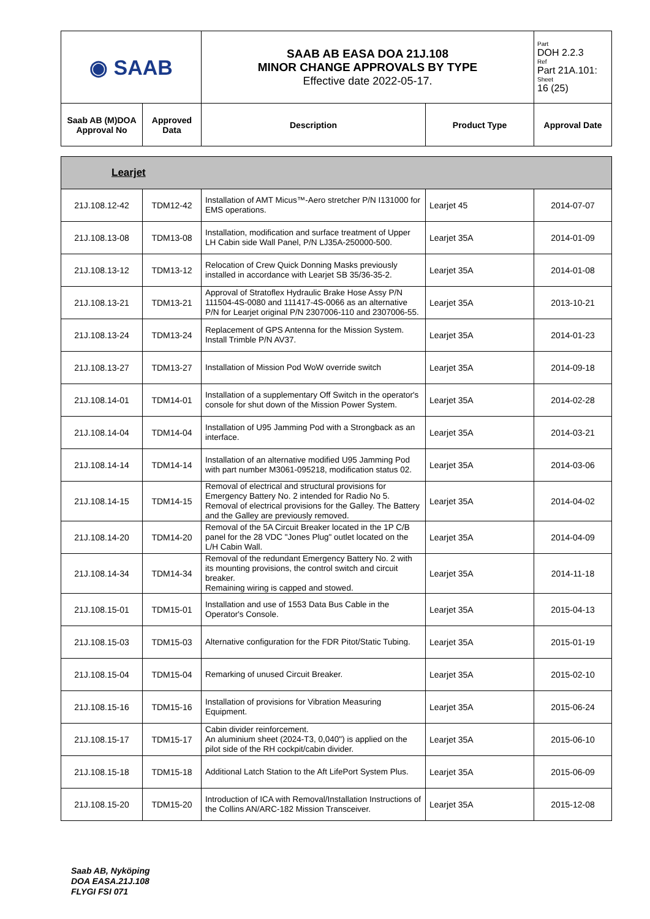| ◉ SAAB | | SAAB AB EASA DOA 21J.108 MINOR CHANGE APPROVALS BY TYPE Effective date 2022-05-17. | | Part DOH 2.2.3 Ref Part 21A.101: Sheet 16 (25) |
| Saab AB (M)DOA Approval No | Approved Data | Description | Product Type | Approval Date |
| Learjet | | | | |
| 21J.108.12-42 | TDM12-42 | Installation of AMT Micus™-Aero stretcher P/N I131000 for EMS operations. | Learjet 45 | 2014-07-07 |
| 21J.108.13-08 | TDM13-08 | Installation, modification and surface treatment of Upper LH Cabin side Wall Panel, P/N LJ35A-250000-500. | Learjet 35A | 2014-01-09 |
| 21J.108.13-12 | TDM13-12 | Relocation of Crew Quick Donning Masks previously installed in accordance with Learjet SB 35/36-35-2. | Learjet 35A | 2014-01-08 |
| 21J.108.13-21 | TDM13-21 | Approval of Stratoflex Hydraulic Brake Hose Assy P/N 111504-4S-0080 and 111417-4S-0066 as an alternative P/N for Learjet original P/N 2307006-110 and 2307006-55. | Learjet 35A | 2013-10-21 |
| 21J.108.13-24 | TDM13-24 | Replacement of GPS Antenna for the Mission System. Install Trimble P/N AV37. | Learjet 35A | 2014-01-23 |
| 21J.108.13-27 | TDM13-27 | Installation of Mission Pod WoW override switch | Learjet 35A | 2014-09-18 |
| 21J.108.14-01 | TDM14-01 | Installation of a supplementary Off Switch in the operator's console for shut down of the Mission Power System. | Learjet 35A | 2014-02-28 |
| 21J.108.14-04 | TDM14-04 | Installation of U95 Jamming Pod with a Strongback as an interface. | Learjet 35A | 2014-03-21 |
| 21J.108.14-14 | TDM14-14 | Installation of an alternative modified U95 Jamming Pod with part number M3061-095218, modification status 02. | Learjet 35A | 2014-03-06 |
| 21J.108.14-15 | TDM14-15 | Removal of electrical and structural provisions for Emergency Battery No. 2 intended for Radio No 5. Removal of electrical provisions for the Galley. The Battery and the Galley are previously removed. | Learjet 35A | 2014-04-02 |
| 21J.108.14-20 | TDM14-20 | Removal of the 5A Circuit Breaker located in the 1P C/B panel for the 28 VDC "Jones Plug" outlet located on the L/H Cabin Wall. | Learjet 35A | 2014-04-09 |
| 21J.108.14-34 | TDM14-34 | Removal of the redundant Emergency Battery No. 2 with its mounting provisions, the control switch and circuit breaker. Remaining wiring is capped and stowed. | Learjet 35A | 2014-11-18 |
| 21J.108.15-01 | TDM15-01 | Installation and use of 1553 Data Bus Cable in the Operator's Console. | Learjet 35A | 2015-04-13 |
| 21J.108.15-03 | TDM15-03 | Alternative configuration for the FDR Pitot/Static Tubing. | Learjet 35A | 2015-01-19 |
| 21J.108.15-04 | TDM15-04 | Remarking of unused Circuit Breaker. | Learjet 35A | 2015-02-10 |
| 21J.108.15-16 | TDM15-16 | Installation of provisions for Vibration Measuring Equipment. | Learjet 35A | 2015-06-24 |
| 21J.108.15-17 | TDM15-17 | Cabin divider reinforcement. An aluminium sheet (2024-T3, 0,040") is applied on the pilot side of the RH cockpit/cabin divider. | Learjet 35A | 2015-06-10 |
| 21J.108.15-18 | TDM15-18 | Additional Latch Station to the Aft LifePort System Plus. | Learjet 35A | 2015-06-09 |
| 21J.108.15-20 | TDM15-20 | Introduction of ICA with Removal/Installation Instructions of the Collins AN/ARC-182 Mission Transceiver. | Learjet 35A | 2015-12-08 |
Saab AB, Nyköping
DOA EASA.21J.108
FLYGI FSI 071